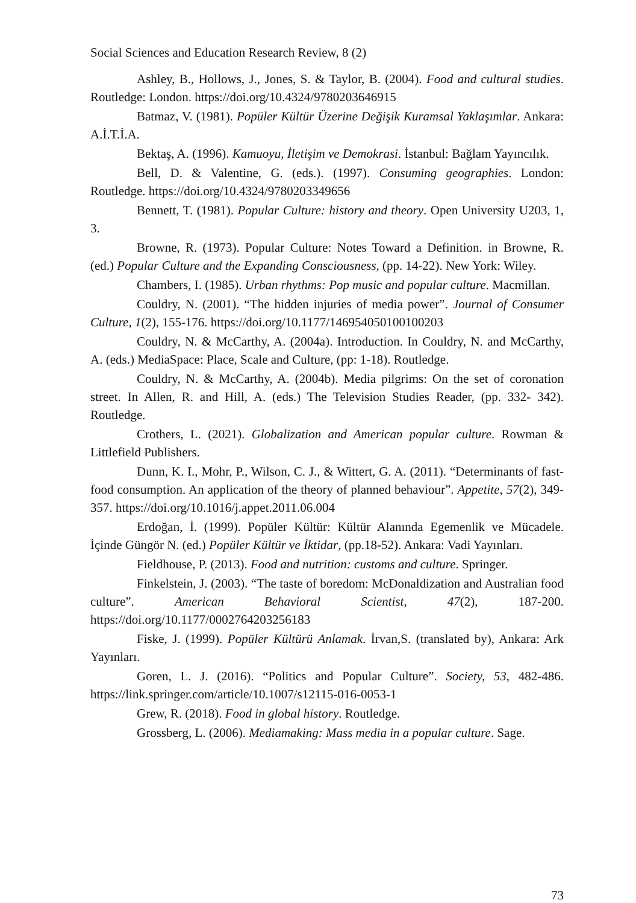Social Sciences and Education Research Review, 8 (2)
Ashley, B., Hollows, J., Jones, S. & Taylor, B. (2004). Food and cultural studies. Routledge: London. https://doi.org/10.4324/9780203646915
Batmaz, V. (1981). Popüler Kültür Üzerine Değişik Kuramsal Yaklaşımlar. Ankara: A.İ.T.İ.A.
Bektaş, A. (1996). Kamuoyu, İletişim ve Demokrasi. İstanbul: Bağlam Yayıncılık.
Bell, D. & Valentine, G. (eds.). (1997). Consuming geographies. London: Routledge. https://doi.org/10.4324/9780203349656
Bennett, T. (1981). Popular Culture: history and theory. Open University U203, 1, 3.
Browne, R. (1973). Popular Culture: Notes Toward a Definition. in Browne, R. (ed.) Popular Culture and the Expanding Consciousness, (pp. 14-22). New York: Wiley.
Chambers, I. (1985). Urban rhythms: Pop music and popular culture. Macmillan.
Couldry, N. (2001). “The hidden injuries of media power”. Journal of Consumer Culture, 1(2), 155-176. https://doi.org/10.1177/146954050100100203
Couldry, N. & McCarthy, A. (2004a). Introduction. In Couldry, N. and McCarthy, A. (eds.) MediaSpace: Place, Scale and Culture, (pp: 1-18). Routledge.
Couldry, N. & McCarthy, A. (2004b). Media pilgrims: On the set of coronation street. In Allen, R. and Hill, A. (eds.) The Television Studies Reader, (pp. 332- 342). Routledge.
Crothers, L. (2021). Globalization and American popular culture. Rowman & Littlefield Publishers.
Dunn, K. I., Mohr, P., Wilson, C. J., & Wittert, G. A. (2011). “Determinants of fast-food consumption. An application of the theory of planned behaviour”. Appetite, 57(2), 349-357. https://doi.org/10.1016/j.appet.2011.06.004
Erdoğan, İ. (1999). Popüler Kültür: Kültür Alanında Egemenlik ve Mücadele. İçinde Güngör N. (ed.) Popüler Kültür ve İktidar, (pp.18-52). Ankara: Vadi Yayınları.
Fieldhouse, P. (2013). Food and nutrition: customs and culture. Springer.
Finkelstein, J. (2003). “The taste of boredom: McDonaldization and Australian food culture”. American Behavioral Scientist, 47(2), 187-200. https://doi.org/10.1177/0002764203256183
Fiske, J. (1999). Popüler Kültürü Anlamak. İrvan,S. (translated by), Ankara: Ark Yayınları.
Goren, L. J. (2016). “Politics and Popular Culture”. Society, 53, 482-486. https://link.springer.com/article/10.1007/s12115-016-0053-1
Grew, R. (2018). Food in global history. Routledge.
Grossberg, L. (2006). Mediamaking: Mass media in a popular culture. Sage.
73